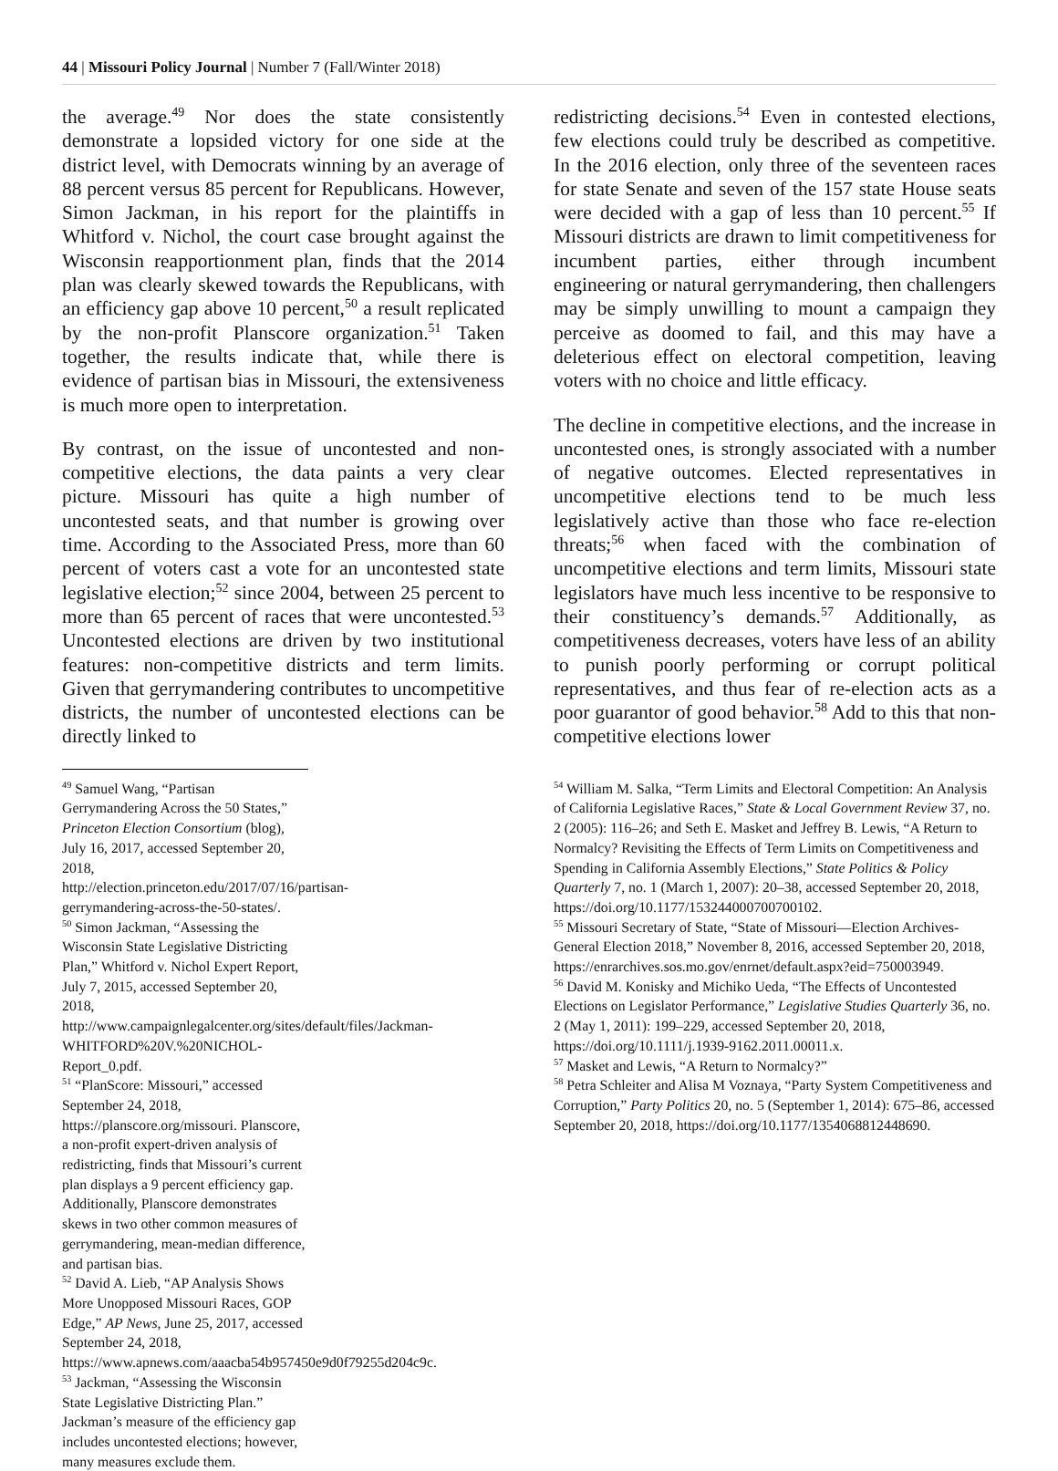44 | Missouri Policy Journal | Number 7 (Fall/Winter 2018)
the average.<sup>49</sup> Nor does the state consistently demonstrate a lopsided victory for one side at the district level, with Democrats winning by an average of 88 percent versus 85 percent for Republicans. However, Simon Jackman, in his report for the plaintiffs in Whitford v. Nichol, the court case brought against the Wisconsin reapportionment plan, finds that the 2014 plan was clearly skewed towards the Republicans, with an efficiency gap above 10 percent,<sup>50</sup> a result replicated by the non-profit Planscore organization.<sup>51</sup> Taken together, the results indicate that, while there is evidence of partisan bias in Missouri, the extensiveness is much more open to interpretation.
By contrast, on the issue of uncontested and non-competitive elections, the data paints a very clear picture. Missouri has quite a high number of uncontested seats, and that number is growing over time. According to the Associated Press, more than 60 percent of voters cast a vote for an uncontested state legislative election;<sup>52</sup> since 2004, between 25 percent to more than 65 percent of races that were uncontested.<sup>53</sup> Uncontested elections are driven by two institutional features: non-competitive districts and term limits. Given that gerrymandering contributes to uncompetitive districts, the number of uncontested elections can be directly linked to
<sup>49</sup> Samuel Wang, “Partisan Gerrymandering Across the 50 States,” Princeton Election Consortium (blog), July 16, 2017, accessed September 20, 2018,
http://election.princeton.edu/2017/07/16/partisan-gerrymandering-across-the-50-states/.
<sup>50</sup> Simon Jackman, “Assessing the Wisconsin State Legislative Districting Plan,” Whitford v. Nichol Expert Report, July 7, 2015, accessed September 20, 2018,
http://www.campaignlegalcenter.org/sites/default/files/Jackman-WHITFORD%20V.%20NICHOL-Report_0.pdf.
<sup>51</sup> “PlanScore: Missouri,” accessed September 24, 2018, https://planscore.org/missouri. Planscore, a non-profit expert-driven analysis of redistricting, finds that Missouri’s current plan displays a 9 percent efficiency gap. Additionally, Planscore demonstrates skews in two other common measures of gerrymandering, mean-median difference, and partisan bias.
<sup>52</sup> David A. Lieb, “AP Analysis Shows More Unopposed Missouri Races, GOP Edge,” AP News, June 25, 2017, accessed September 24, 2018,
https://www.apnews.com/aaacba54b957450e9d0f79255d204c9c.
<sup>53</sup> Jackman, “Assessing the Wisconsin State Legislative Districting Plan.” Jackman’s measure of the efficiency gap includes uncontested elections; however, many measures exclude them.
redistricting decisions.<sup>54</sup> Even in contested elections, few elections could truly be described as competitive. In the 2016 election, only three of the seventeen races for state Senate and seven of the 157 state House seats were decided with a gap of less than 10 percent.<sup>55</sup> If Missouri districts are drawn to limit competitiveness for incumbent parties, either through incumbent engineering or natural gerrymandering, then challengers may be simply unwilling to mount a campaign they perceive as doomed to fail, and this may have a deleterious effect on electoral competition, leaving voters with no choice and little efficacy.
The decline in competitive elections, and the increase in uncontested ones, is strongly associated with a number of negative outcomes. Elected representatives in uncompetitive elections tend to be much less legislatively active than those who face re-election threats;<sup>56</sup> when faced with the combination of uncompetitive elections and term limits, Missouri state legislators have much less incentive to be responsive to their constituency’s demands.<sup>57</sup> Additionally, as competitiveness decreases, voters have less of an ability to punish poorly performing or corrupt political representatives, and thus fear of re-election acts as a poor guarantor of good behavior.<sup>58</sup> Add to this that non-competitive elections lower
<sup>54</sup> William M. Salka, “Term Limits and Electoral Competition: An Analysis of California Legislative Races,” State & Local Government Review 37, no. 2 (2005): 116–26; and Seth E. Masket and Jeffrey B. Lewis, “A Return to Normalcy? Revisiting the Effects of Term Limits on Competitiveness and Spending in California Assembly Elections,” State Politics & Policy Quarterly 7, no. 1 (March 1, 2007): 20–38, accessed September 20, 2018,
https://doi.org/10.1177/153244000700700102.
<sup>55</sup> Missouri Secretary of State, “State of Missouri—Election Archives-General Election 2018,” November 8, 2016, accessed September 20, 2018,
https://enrarchives.sos.mo.gov/enrnet/default.aspx?eid=750003949.
<sup>56</sup> David M. Konisky and Michiko Ueda, “The Effects of Uncontested Elections on Legislator Performance,” Legislative Studies Quarterly 36, no. 2 (May 1, 2011): 199–229, accessed September 20, 2018, https://doi.org/10.1111/j.1939-9162.2011.00011.x.
<sup>57</sup> Masket and Lewis, “A Return to Normalcy?”
<sup>58</sup> Petra Schleiter and Alisa M Voznaya, “Party System Competitiveness and Corruption,” Party Politics 20, no. 5 (September 1, 2014): 675–86, accessed September 20, 2018, https://doi.org/10.1177/1354068812448690.